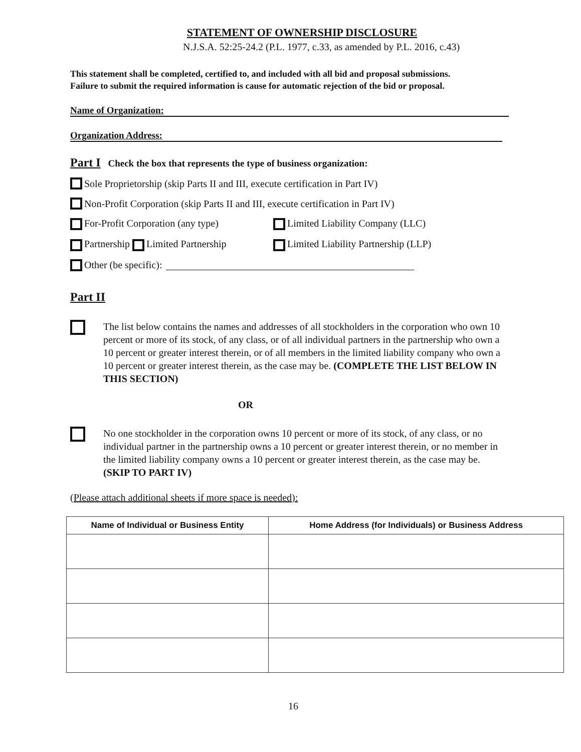STATEMENT OF OWNERSHIP DISCLOSURE
N.J.S.A. 52:25-24.2 (P.L. 1977, c.33, as amended by P.L. 2016, c.43)
This statement shall be completed, certified to, and included with all bid and proposal submissions.
Failure to submit the required information is cause for automatic rejection of the bid or proposal.
Name of Organization:
Organization Address:
Part I Check the box that represents the type of business organization:
Sole Proprietorship (skip Parts II and III, execute certification in Part IV)
Non-Profit Corporation (skip Parts II and III, execute certification in Part IV)
For-Profit Corporation (any type)
Limited Liability Company (LLC)
Partnership Limited Partnership
Limited Liability Partnership (LLP)
Other (be specific):
Part II
The list below contains the names and addresses of all stockholders in the corporation who own 10 percent or more of its stock, of any class, or of all individual partners in the partnership who own a 10 percent or greater interest therein, or of all members in the limited liability company who own a 10 percent or greater interest therein, as the case may be. (COMPLETE THE LIST BELOW IN THIS SECTION)
OR
No one stockholder in the corporation owns 10 percent or more of its stock, of any class, or no individual partner in the partnership owns a 10 percent or greater interest therein, or no member in the limited liability company owns a 10 percent or greater interest therein, as the case may be. (SKIP TO PART IV)
(Please attach additional sheets if more space is needed):
| Name of Individual or Business Entity | Home Address (for Individuals) or Business Address |
| --- | --- |
16